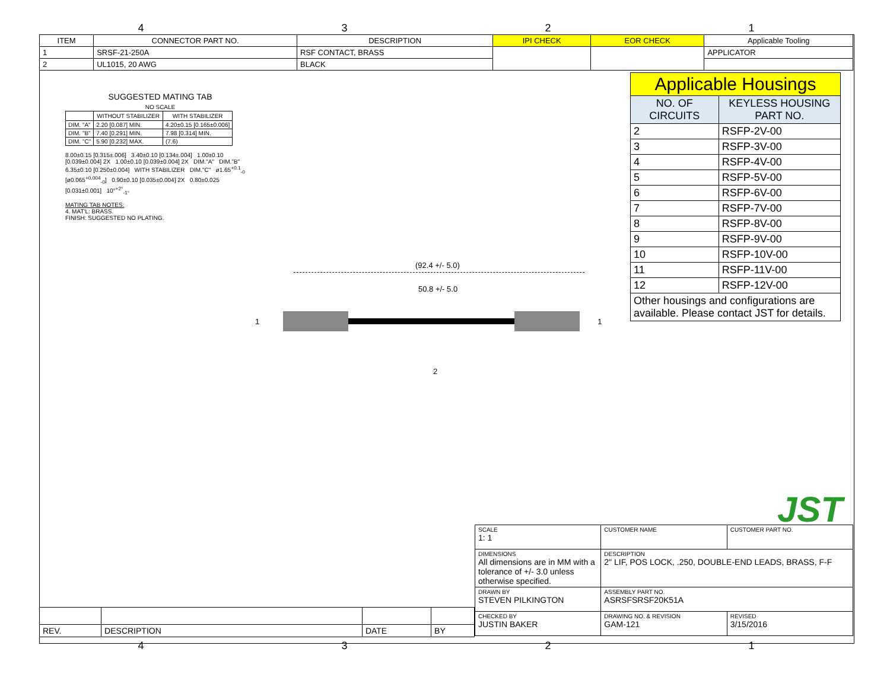4321
| ITEM | CONNECTOR PART NO. | DESCRIPTION | IPI CHECK | EOR CHECK | Applicable Tooling |
| --- | --- | --- | --- | --- | --- |
| 1 | SRSF-21-250A | RSF CONTACT, BRASS | | | APPLICATOR |
| 2 | UL1015, 20 AWG | BLACK | | | |
| Applicable Housings | |
| --- | --- |
| NO. OF CIRCUITS | KEYLESS HOUSING PART NO. |
| 2 | RSFP-2V-00 |
| 3 | RSFP-3V-00 |
| 4 | RSFP-4V-00 |
| 5 | RSFP-5V-00 |
| 6 | RSFP-6V-00 |
| 7 | RSFP-7V-00 |
| 8 | RSFP-8V-00 |
| 9 | RSFP-9V-00 |
| 10 | RSFP-10V-00 |
| 11 | RSFP-11V-00 |
| 12 | RSFP-12V-00 |
| Other housings and configurations are available. Please contact JST for details. | |
SUGGESTED MATING TAB
NO SCALE
| | WITHOUT STABILIZER | WITH STABILIZER |
| --- | --- | --- |
| DIM. "A" | 2.20 [0.087] MIN. | 4.20±0.15 [0.165±0.006] |
| DIM. "B" | 7.40 [0.291] MIN. | 7.98 [0.314] MIN. |
| DIM. "C" | 5.90 [0.232] MAX. | (7.6) |
8.00±0.15 [0.315±.006] 3.40±0.10 [0.134±.004] 1.00±0.10 [0.039±0.004] 2X 1.00±0.10 [0.039±0.004] 2X DIM."A" DIM."B" 6.35±0.10 [0.250±0.004] WITH STABILIZER DIM."C" ø1.65<sup>+0.1</sup><sub>-0</sub> [ø0.065<sup>+0.004</sup><sub>-0</sub>] 0.90±0.10 [0.035±0.004] 2X 0.80±0.025 [0.031±0.001] 10°<sup>+2°</sup><sub>-1°</sub>
MATING TAB NOTES:
4. MAT'L: BRASS.
FINISH: SUGGESTED NO PLATING.
(92.4 +/- 5.0)
50.8 +/- 5.0
1 1
2
JST
| SCALE 1: 1 | CUSTOMER NAME | CUSTOMER PART NO. |
| DIMENSIONS All dimensions are in MM with a tolerance of +/- 3.0 unless otherwise specified. | DESCRIPTION 2" LIF, POS LOCK, .250, DOUBLE-END LEADS, BRASS, F-F | |
| DRAWN BY STEVEN PILKINGTON | ASSEMBLY PART NO. ASRSFSRSF20K51A | |
| CHECKED BY JUSTIN BAKER | DRAWING NO. & REVISION GAM-121 | REVISED 3/15/2016 |
| REV. | DESCRIPTION | DATE | BY |
4321